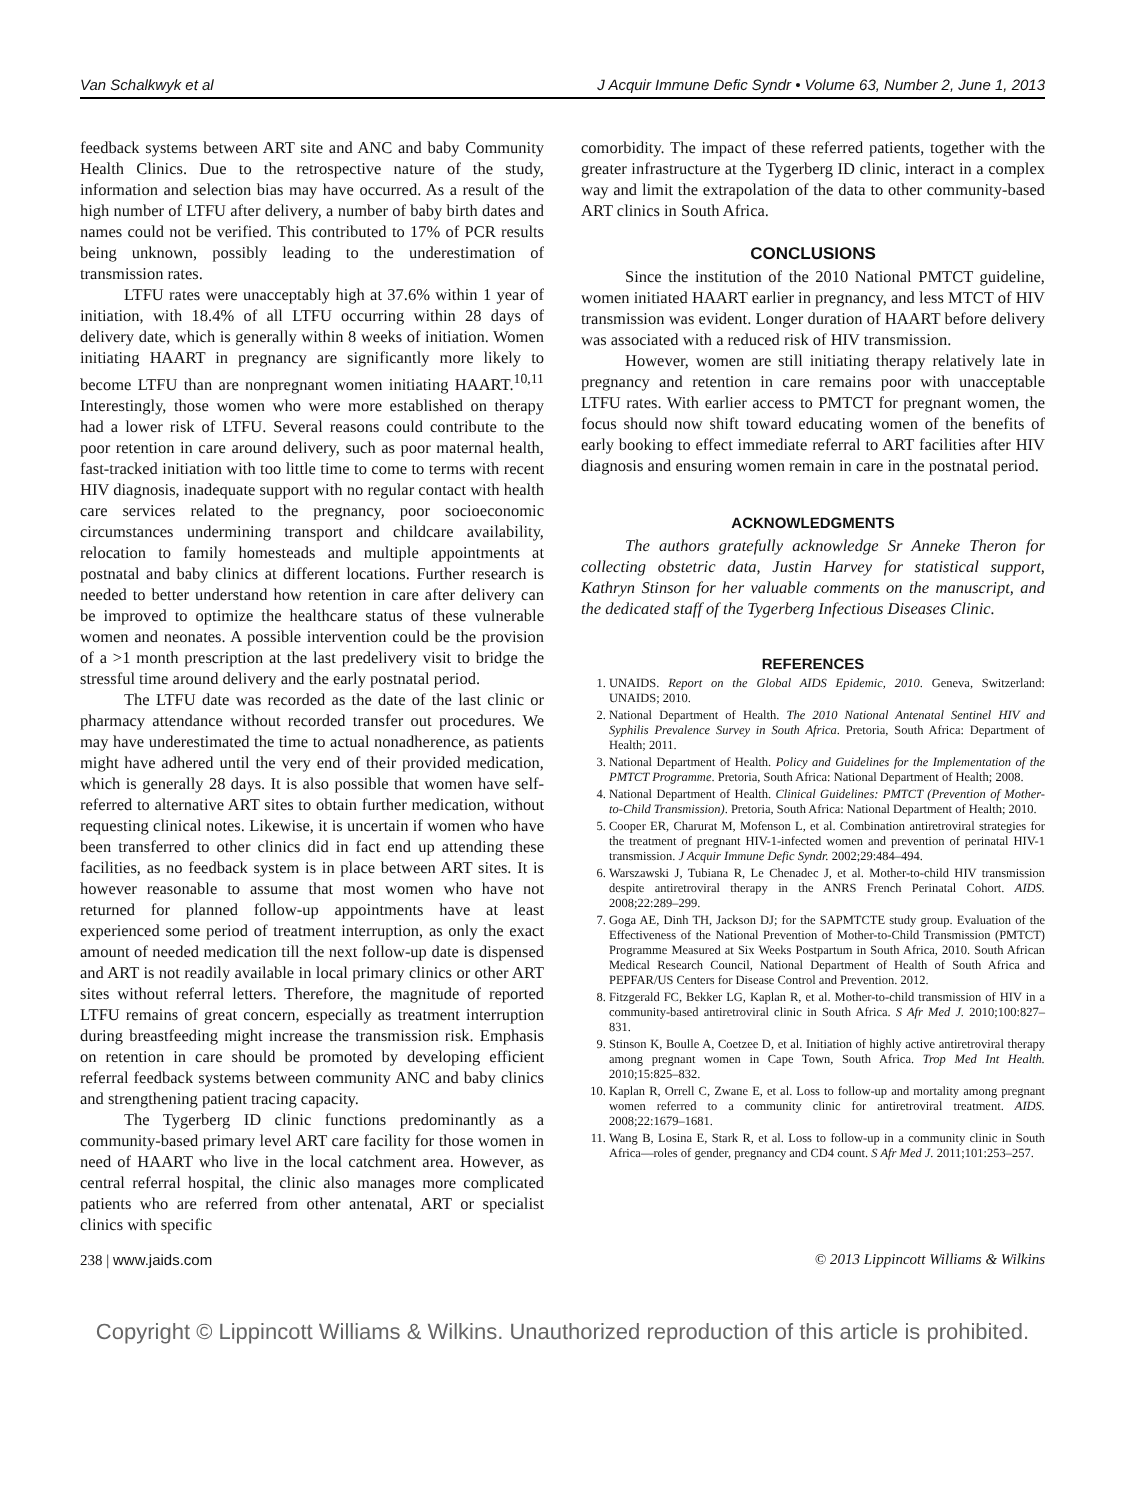Van Schalkwyk et al J Acquir Immune Defic Syndr • Volume 63, Number 2, June 1, 2013
feedback systems between ART site and ANC and baby Community Health Clinics. Due to the retrospective nature of the study, information and selection bias may have occurred. As a result of the high number of LTFU after delivery, a number of baby birth dates and names could not be verified. This contributed to 17% of PCR results being unknown, possibly leading to the underestimation of transmission rates.
LTFU rates were unacceptably high at 37.6% within 1 year of initiation, with 18.4% of all LTFU occurring within 28 days of delivery date, which is generally within 8 weeks of initiation. Women initiating HAART in pregnancy are significantly more likely to become LTFU than are nonpregnant women initiating HAART.<sup>10,11</sup> Interestingly, those women who were more established on therapy had a lower risk of LTFU. Several reasons could contribute to the poor retention in care around delivery, such as poor maternal health, fast-tracked initiation with too little time to come to terms with recent HIV diagnosis, inadequate support with no regular contact with health care services related to the pregnancy, poor socioeconomic circumstances undermining transport and childcare availability, relocation to family homesteads and multiple appointments at postnatal and baby clinics at different locations. Further research is needed to better understand how retention in care after delivery can be improved to optimize the healthcare status of these vulnerable women and neonates. A possible intervention could be the provision of a >1 month prescription at the last predelivery visit to bridge the stressful time around delivery and the early postnatal period.
The LTFU date was recorded as the date of the last clinic or pharmacy attendance without recorded transfer out procedures. We may have underestimated the time to actual nonadherence, as patients might have adhered until the very end of their provided medication, which is generally 28 days. It is also possible that women have self-referred to alternative ART sites to obtain further medication, without requesting clinical notes. Likewise, it is uncertain if women who have been transferred to other clinics did in fact end up attending these facilities, as no feedback system is in place between ART sites. It is however reasonable to assume that most women who have not returned for planned follow-up appointments have at least experienced some period of treatment interruption, as only the exact amount of needed medication till the next follow-up date is dispensed and ART is not readily available in local primary clinics or other ART sites without referral letters. Therefore, the magnitude of reported LTFU remains of great concern, especially as treatment interruption during breastfeeding might increase the transmission risk. Emphasis on retention in care should be promoted by developing efficient referral feedback systems between community ANC and baby clinics and strengthening patient tracing capacity.
The Tygerberg ID clinic functions predominantly as a community-based primary level ART care facility for those women in need of HAART who live in the local catchment area. However, as central referral hospital, the clinic also manages more complicated patients who are referred from other antenatal, ART or specialist clinics with specific
comorbidity. The impact of these referred patients, together with the greater infrastructure at the Tygerberg ID clinic, interact in a complex way and limit the extrapolation of the data to other community-based ART clinics in South Africa.
CONCLUSIONS
Since the institution of the 2010 National PMTCT guideline, women initiated HAART earlier in pregnancy, and less MTCT of HIV transmission was evident. Longer duration of HAART before delivery was associated with a reduced risk of HIV transmission.
However, women are still initiating therapy relatively late in pregnancy and retention in care remains poor with unacceptable LTFU rates. With earlier access to PMTCT for pregnant women, the focus should now shift toward educating women of the benefits of early booking to effect immediate referral to ART facilities after HIV diagnosis and ensuring women remain in care in the postnatal period.
ACKNOWLEDGMENTS
The authors gratefully acknowledge Sr Anneke Theron for collecting obstetric data, Justin Harvey for statistical support, Kathryn Stinson for her valuable comments on the manuscript, and the dedicated staff of the Tygerberg Infectious Diseases Clinic.
REFERENCES
1. UNAIDS. Report on the Global AIDS Epidemic, 2010. Geneva, Switzerland: UNAIDS; 2010.
2. National Department of Health. The 2010 National Antenatal Sentinel HIV and Syphilis Prevalence Survey in South Africa. Pretoria, South Africa: Department of Health; 2011.
3. National Department of Health. Policy and Guidelines for the Implementation of the PMTCT Programme. Pretoria, South Africa: National Department of Health; 2008.
4. National Department of Health. Clinical Guidelines: PMTCT (Prevention of Mother-to-Child Transmission). Pretoria, South Africa: National Department of Health; 2010.
5. Cooper ER, Charurat M, Mofenson L, et al. Combination antiretroviral strategies for the treatment of pregnant HIV-1-infected women and prevention of perinatal HIV-1 transmission. J Acquir Immune Defic Syndr. 2002;29:484–494.
6. Warszawski J, Tubiana R, Le Chenadec J, et al. Mother-to-child HIV transmission despite antiretroviral therapy in the ANRS French Perinatal Cohort. AIDS. 2008;22:289–299.
7. Goga AE, Dinh TH, Jackson DJ; for the SAPMTCTE study group. Evaluation of the Effectiveness of the National Prevention of Mother-to-Child Transmission (PMTCT) Programme Measured at Six Weeks Postpartum in South Africa, 2010. South African Medical Research Council, National Department of Health of South Africa and PEPFAR/US Centers for Disease Control and Prevention. 2012.
8. Fitzgerald FC, Bekker LG, Kaplan R, et al. Mother-to-child transmission of HIV in a community-based antiretroviral clinic in South Africa. S Afr Med J. 2010;100:827–831.
9. Stinson K, Boulle A, Coetzee D, et al. Initiation of highly active antiretroviral therapy among pregnant women in Cape Town, South Africa. Trop Med Int Health. 2010;15:825–832.
10. Kaplan R, Orrell C, Zwane E, et al. Loss to follow-up and mortality among pregnant women referred to a community clinic for antiretroviral treatment. AIDS. 2008;22:1679–1681.
11. Wang B, Losina E, Stark R, et al. Loss to follow-up in a community clinic in South Africa—roles of gender, pregnancy and CD4 count. S Afr Med J. 2011;101:253–257.
238 | www.jaids.com © 2013 Lippincott Williams & Wilkins
Copyright © Lippincott Williams & Wilkins. Unauthorized reproduction of this article is prohibited.